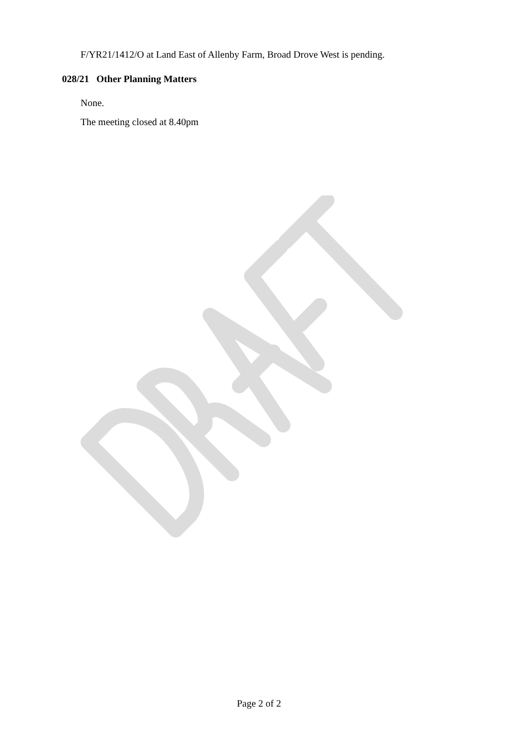F/YR21/1412/O at Land East of Allenby Farm, Broad Drove West is pending.
028/21 Other Planning Matters
None.
The meeting closed at 8.40pm
Page 2 of 2